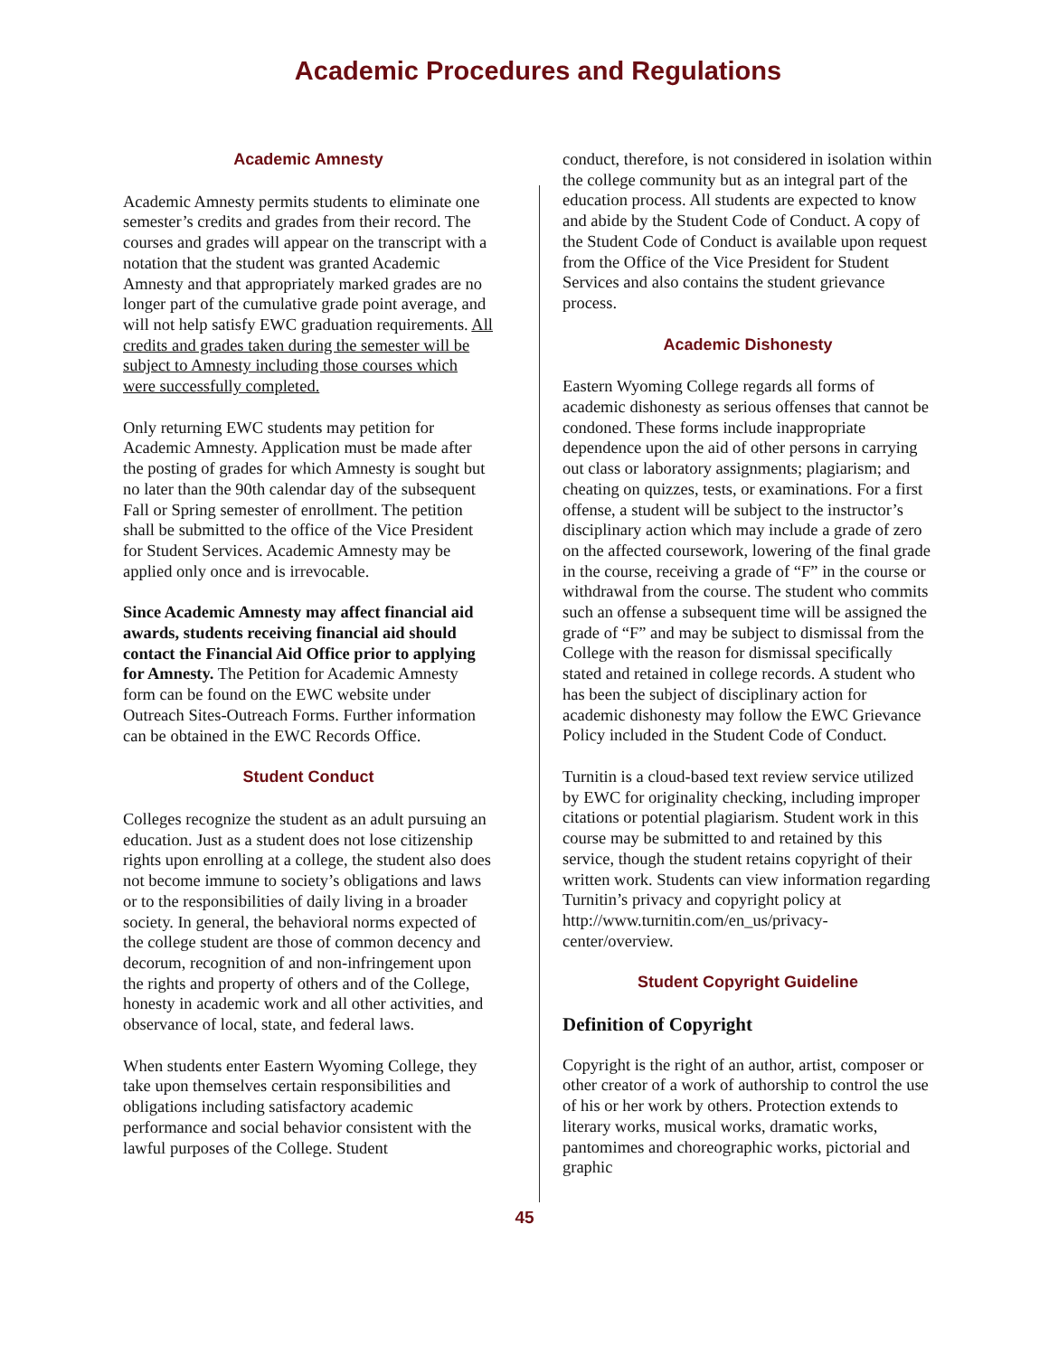Academic Procedures and Regulations
Academic Amnesty
Academic Amnesty permits students to eliminate one semester’s credits and grades from their record. The courses and grades will appear on the transcript with a notation that the student was granted Academic Amnesty and that appropriately marked grades are no longer part of the cumulative grade point average, and will not help satisfy EWC graduation requirements. All credits and grades taken during the semester will be subject to Amnesty including those courses which were successfully completed.
Only returning EWC students may petition for Academic Amnesty. Application must be made after the posting of grades for which Amnesty is sought but no later than the 90th calendar day of the subsequent Fall or Spring semester of enrollment. The petition shall be submitted to the office of the Vice President for Student Services. Academic Amnesty may be applied only once and is irrevocable.
Since Academic Amnesty may affect financial aid awards, students receiving financial aid should contact the Financial Aid Office prior to applying for Amnesty. The Petition for Academic Amnesty form can be found on the EWC website under Outreach Sites-Outreach Forms. Further information can be obtained in the EWC Records Office.
Student Conduct
Colleges recognize the student as an adult pursuing an education. Just as a student does not lose citizenship rights upon enrolling at a college, the student also does not become immune to society’s obligations and laws or to the responsibilities of daily living in a broader society. In general, the behavioral norms expected of the college student are those of common decency and decorum, recognition of and non-infringement upon the rights and property of others and of the College, honesty in academic work and all other activities, and observance of local, state, and federal laws.
When students enter Eastern Wyoming College, they take upon themselves certain responsibilities and obligations including satisfactory academic performance and social behavior consistent with the lawful purposes of the College. Student
conduct, therefore, is not considered in isolation within the college community but as an integral part of the education process. All students are expected to know and abide by the Student Code of Conduct. A copy of the Student Code of Conduct is available upon request from the Office of the Vice President for Student Services and also contains the student grievance process.
Academic Dishonesty
Eastern Wyoming College regards all forms of academic dishonesty as serious offenses that cannot be condoned. These forms include inappropriate dependence upon the aid of other persons in carrying out class or laboratory assignments; plagiarism; and cheating on quizzes, tests, or examinations. For a first offense, a student will be subject to the instructor’s disciplinary action which may include a grade of zero on the affected coursework, lowering of the final grade in the course, receiving a grade of “F” in the course or withdrawal from the course. The student who commits such an offense a subsequent time will be assigned the grade of “F” and may be subject to dismissal from the College with the reason for dismissal specifically stated and retained in college records. A student who has been the subject of disciplinary action for academic dishonesty may follow the EWC Grievance Policy included in the Student Code of Conduct.
Turnitin is a cloud-based text review service utilized by EWC for originality checking, including improper citations or potential plagiarism. Student work in this course may be submitted to and retained by this service, though the student retains copyright of their written work. Students can view information regarding Turnitin’s privacy and copyright policy at http://www.turnitin.com/en_us/privacy-center/overview.
Student Copyright Guideline
Definition of Copyright
Copyright is the right of an author, artist, composer or other creator of a work of authorship to control the use of his or her work by others. Protection extends to literary works, musical works, dramatic works, pantomimes and choreographic works, pictorial and graphic
45